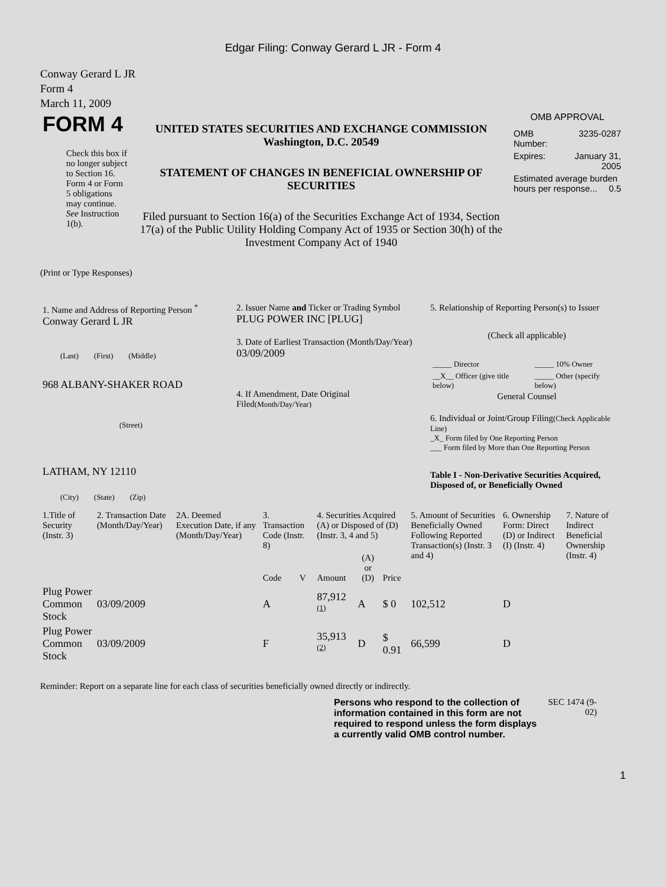Edgar Filing: Conway Gerard L JR - Form 4
Conway Gerard L JR
Form 4
March 11, 2009
| FORM 4 Check this box if no longer subject to Section 16. Form 4 or Form 5 obligations may continue. See Instruction 1(b). | UNITED STATES SECURITIES AND EXCHANGE COMMISSION Washington, D.C. 20549 STATEMENT OF CHANGES IN BENEFICIAL OWNERSHIP OF SECURITIES Filed pursuant to Section 16(a) of the Securities Exchange Act of 1934, Section 17(a) of the Public Utility Holding Company Act of 1935 or Section 30(h) of the Investment Company Act of 1940 | OMB APPROVAL / OMB Number: / 3235-0287 / / Expires: / January 31, 2005 / / Estimated average burden hours per response... 0.5 / / |
(Print or Type Responses)
| 1. Name and Address of Reporting Person <sup>*</sup> Conway Gerard L JR (Last) (First) (Middle) 968 ALBANY-SHAKER ROAD (Street) LATHAM, NY 12110 (City) (State) (Zip) | 2. Issuer Name and Ticker or Trading Symbol PLUG POWER INC [PLUG] 3. Date of Earliest Transaction (Month/Day/Year) 03/09/2009 4. If Amendment, Date Original Filed (Month/Day/Year) | 5. Relationship of Reporting Person(s) to Issuer (Check all applicable) / _____ Director / _____ 10% Owner / / __X__ Officer (give title below) / _____ Other (specify below) / General Counsel 6. Individual or Joint/Group Filing (Check Applicable Line) _X_ Form filed by One Reporting Person ___ Form filed by More than One Reporting Person Table I - Non-Derivative Securities Acquired, Disposed of, or Beneficially Owned |
| 1.Title of Security (Instr. 3) | 2. Transaction Date (Month/Day/Year) | 2A. Deemed Execution Date, if any (Month/Day/Year) | 3. Transaction Code (Instr. 8) | | 4. Securities Acquired (A) or Disposed of (D) (Instr. 3, 4 and 5) | | | 5. Amount of Securities Beneficially Owned Following Reported Transaction(s) (Instr. 3 and 4) | 6. Ownership Form: Direct (D) or Indirect (I) (Instr. 4) | 7. Nature of Indirect Beneficial Ownership (Instr. 4) |
| --- | --- | --- | --- | --- | --- | --- | --- | --- | --- | --- |
| | | | Code | V | Amount | (A) or (D) | Price | | | |
| Plug Power Common Stock | 03/09/2009 | | A | | 87,912 <sup>(1)</sup> | A | $ 0 | 102,512 | D | |
| Plug Power Common Stock | 03/09/2009 | | F | | 35,913 <sup>(2)</sup> | D | $ 0.91 | 66,599 | D | |
Reminder: Report on a separate line for each class of securities beneficially owned directly or indirectly.
Persons who respond to the collection of information contained in this form are not required to respond unless the form displays a currently valid OMB control number.
SEC 1474 (9-02)
1